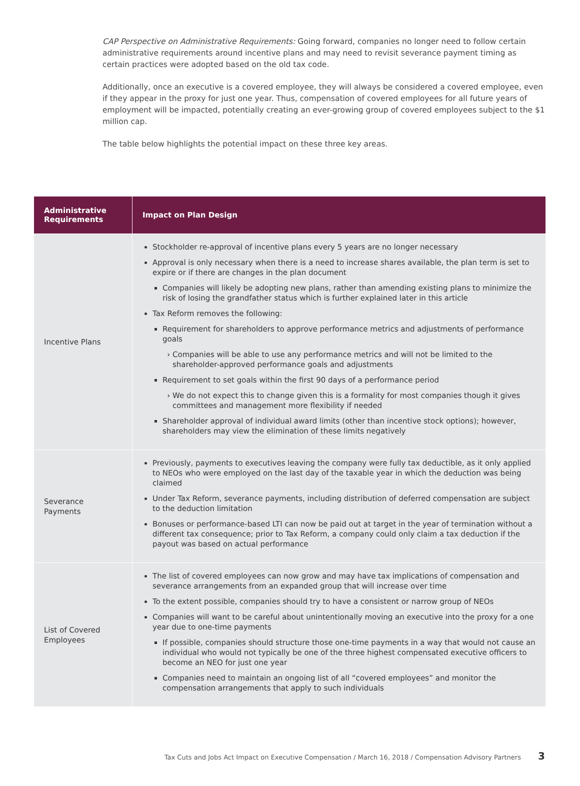CAP Perspective on Administrative Requirements: Going forward, companies no longer need to follow certain administrative requirements around incentive plans and may need to revisit severance payment timing as certain practices were adopted based on the old tax code.
Additionally, once an executive is a covered employee, they will always be considered a covered employee, even if they appear in the proxy for just one year. Thus, compensation of covered employees for all future years of employment will be impacted, potentially creating an ever-growing group of covered employees subject to the $1 million cap.
The table below highlights the potential impact on these three key areas.
| Administrative Requirements | Impact on Plan Design |
| --- | --- |
| Incentive Plans | Stockholder re-approval of incentive plans every 5 years are no longer necessary Approval is only necessary when there is a need to increase shares available, the plan term is set to expire or if there are changes in the plan document Companies will likely be adopting new plans, rather than amending existing plans to minimize the risk of losing the grandfather status which is further explained later in this article Tax Reform removes the following: Requirement for shareholders to approve performance metrics and adjustments of performance goals Companies will be able to use any performance metrics and will not be limited to the shareholder-approved performance goals and adjustments Requirement to set goals within the first 90 days of a performance period We do not expect this to change given this is a formality for most companies though it gives committees and management more flexibility if needed Shareholder approval of individual award limits (other than incentive stock options); however, shareholders may view the elimination of these limits negatively |
| Severance Payments | Previously, payments to executives leaving the company were fully tax deductible, as it only applied to NEOs who were employed on the last day of the taxable year in which the deduction was being claimed Under Tax Reform, severance payments, including distribution of deferred compensation are subject to the deduction limitation Bonuses or performance-based LTI can now be paid out at target in the year of termination without a different tax consequence; prior to Tax Reform, a company could only claim a tax deduction if the payout was based on actual performance |
| List of Covered Employees | The list of covered employees can now grow and may have tax implications of compensation and severance arrangements from an expanded group that will increase over time To the extent possible, companies should try to have a consistent or narrow group of NEOs Companies will want to be careful about unintentionally moving an executive into the proxy for a one year due to one-time payments If possible, companies should structure those one-time payments in a way that would not cause an individual who would not typically be one of the three highest compensated executive officers to become an NEO for just one year Companies need to maintain an ongoing list of all “covered employees” and monitor the compensation arrangements that apply to such individuals |
Tax Cuts and Jobs Act Impact on Executive Compensation / March 16, 2018 / Compensation Advisory Partners 3